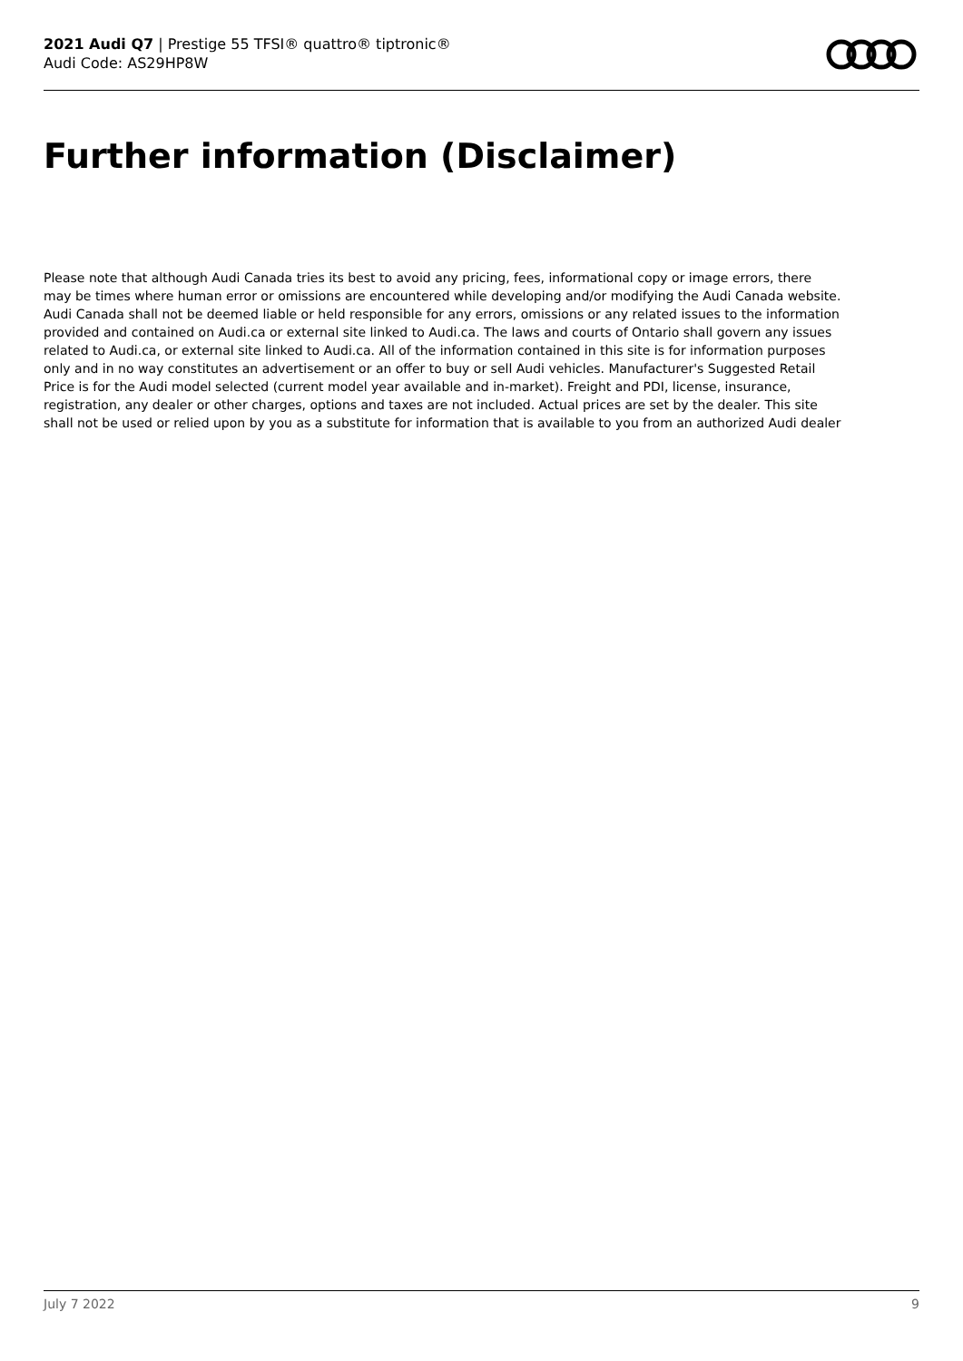2021 Audi Q7 | Prestige 55 TFSI® quattro® tiptronic®
Audi Code: AS29HP8W
Further information (Disclaimer)
Please note that although Audi Canada tries its best to avoid any pricing, fees, informational copy or image errors, there may be times where human error or omissions are encountered while developing and/or modifying the Audi Canada website. Audi Canada shall not be deemed liable or held responsible for any errors, omissions or any related issues to the information provided and contained on Audi.ca or external site linked to Audi.ca. The laws and courts of Ontario shall govern any issues related to Audi.ca, or external site linked to Audi.ca. All of the information contained in this site is for information purposes only and in no way constitutes an advertisement or an offer to buy or sell Audi vehicles. Manufacturer's Suggested Retail Price is for the Audi model selected (current model year available and in-market). Freight and PDI, license, insurance, registration, any dealer or other charges, options and taxes are not included. Actual prices are set by the dealer. This site shall not be used or relied upon by you as a substitute for information that is available to you from an authorized Audi dealer
July 7 2022 9